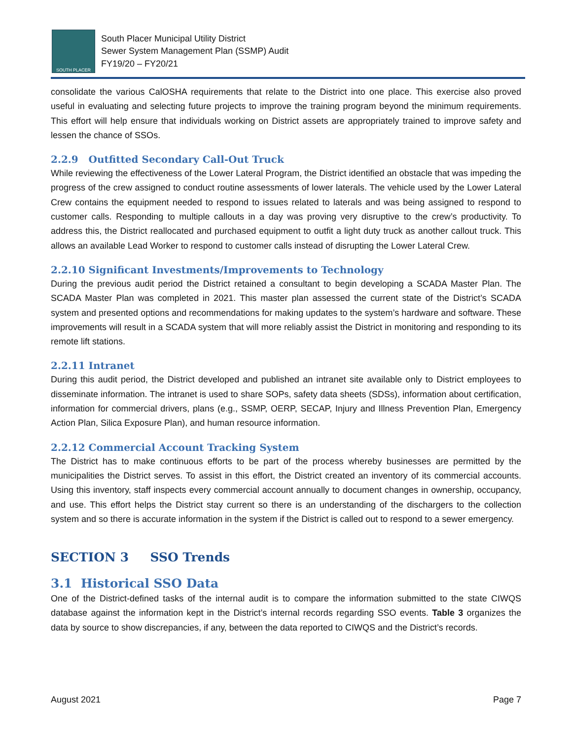SOUTH PLACER
South Placer Municipal Utility District
Sewer System Management Plan (SSMP) Audit
FY19/20 – FY20/21
consolidate the various CalOSHA requirements that relate to the District into one place. This exercise also proved useful in evaluating and selecting future projects to improve the training program beyond the minimum requirements. This effort will help ensure that individuals working on District assets are appropriately trained to improve safety and lessen the chance of SSOs.
2.2.9 Outfitted Secondary Call-Out Truck
While reviewing the effectiveness of the Lower Lateral Program, the District identified an obstacle that was impeding the progress of the crew assigned to conduct routine assessments of lower laterals. The vehicle used by the Lower Lateral Crew contains the equipment needed to respond to issues related to laterals and was being assigned to respond to customer calls. Responding to multiple callouts in a day was proving very disruptive to the crew’s productivity. To address this, the District reallocated and purchased equipment to outfit a light duty truck as another callout truck. This allows an available Lead Worker to respond to customer calls instead of disrupting the Lower Lateral Crew.
2.2.10 Significant Investments/Improvements to Technology
During the previous audit period the District retained a consultant to begin developing a SCADA Master Plan. The SCADA Master Plan was completed in 2021. This master plan assessed the current state of the District’s SCADA system and presented options and recommendations for making updates to the system’s hardware and software. These improvements will result in a SCADA system that will more reliably assist the District in monitoring and responding to its remote lift stations.
2.2.11 Intranet
During this audit period, the District developed and published an intranet site available only to District employees to disseminate information. The intranet is used to share SOPs, safety data sheets (SDSs), information about certification, information for commercial drivers, plans (e.g., SSMP, OERP, SECAP, Injury and Illness Prevention Plan, Emergency Action Plan, Silica Exposure Plan), and human resource information.
2.2.12 Commercial Account Tracking System
The District has to make continuous efforts to be part of the process whereby businesses are permitted by the municipalities the District serves. To assist in this effort, the District created an inventory of its commercial accounts. Using this inventory, staff inspects every commercial account annually to document changes in ownership, occupancy, and use. This effort helps the District stay current so there is an understanding of the dischargers to the collection system and so there is accurate information in the system if the District is called out to respond to a sewer emergency.
SECTION 3 SSO Trends
3.1 Historical SSO Data
One of the District-defined tasks of the internal audit is to compare the information submitted to the state CIWQS database against the information kept in the District’s internal records regarding SSO events. Table 3 organizes the data by source to show discrepancies, if any, between the data reported to CIWQS and the District’s records.
August 2021 Page 7